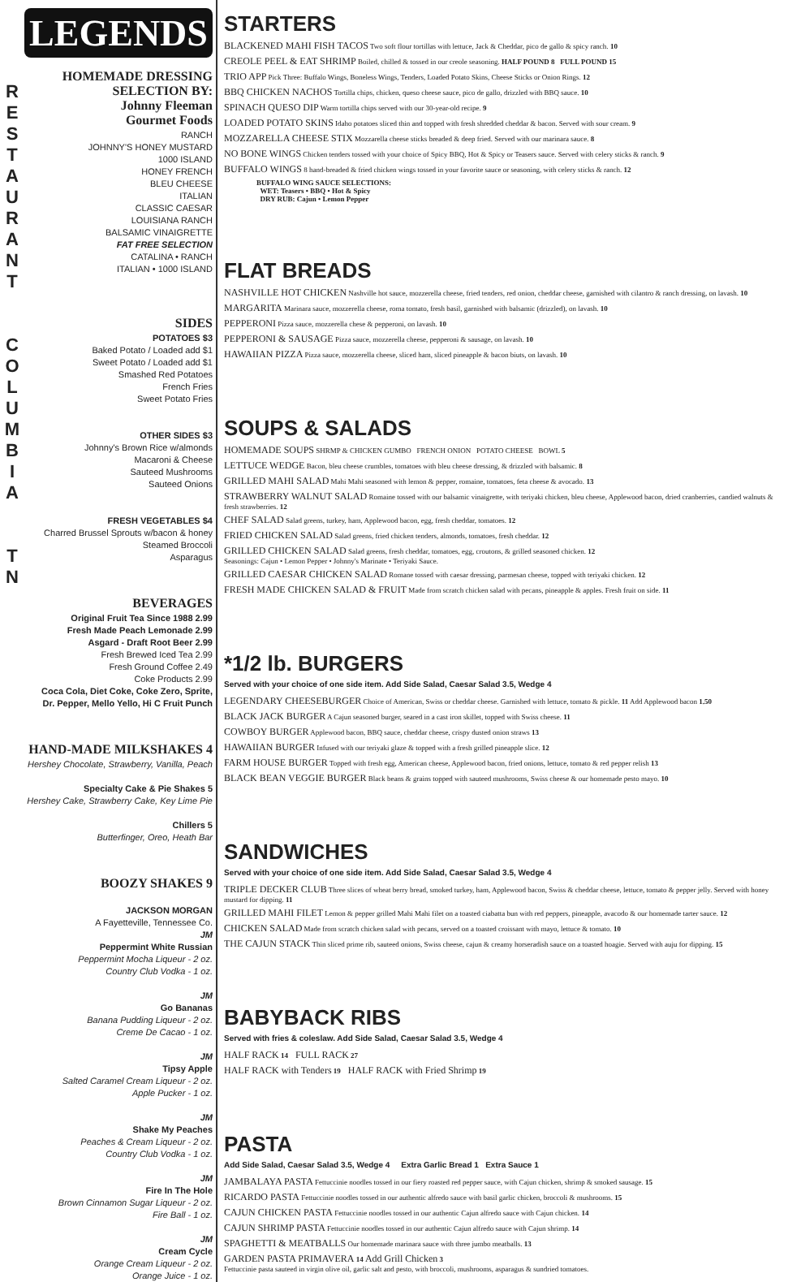R
E
S
T
A
U
R
A
N
T
C
O
L
U
M
B
I
A
T
N
LEGENDS
HOMEMADE DRESSING
SELECTION BY:
Johnny Fleeman
Gourmet Foods
RANCH
JOHNNY'S HONEY MUSTARD
1000 ISLAND
HONEY FRENCH
BLEU CHEESE
ITALIAN
CLASSIC CAESAR
LOUISIANA RANCH
BALSAMIC VINAIGRETTE
FAT FREE SELECTION
CATALINA • RANCH
ITALIAN • 1000 ISLAND
SIDES
POTATOES $3
Baked Potato / Loaded add $1
Sweet Potato / Loaded add $1
Smashed Red Potatoes
French Fries
Sweet Potato Fries
OTHER SIDES $3
Johnny's Brown Rice w/almonds
Macaroni & Cheese
Sauteed Mushrooms
Sauteed Onions
FRESH VEGETABLES $4
Charred Brussel Sprouts w/bacon & honey
Steamed Broccoli
Asparagus
BEVERAGES
Original Fruit Tea Since 1988 2.99
Fresh Made Peach Lemonade 2.99
Asgard - Draft Root Beer 2.99
Fresh Brewed Iced Tea 2.99
Fresh Ground Coffee 2.49
Coke Products 2.99
Coca Cola, Diet Coke, Coke Zero, Sprite,
Dr. Pepper, Mello Yello, Hi C Fruit Punch
HAND-MADE MILKSHAKES 4
Hershey Chocolate, Strawberry, Vanilla, Peach
Specialty Cake & Pie Shakes 5
Hershey Cake, Strawberry Cake, Key Lime Pie
Chillers 5
Butterfinger, Oreo, Heath Bar
BOOZY SHAKES 9
JACKSON MORGAN
A Fayetteville, Tennessee Co.
JM
Peppermint White Russian
Peppermint Mocha Liqueur - 2 oz.
Country Club Vodka - 1 oz.
JM
Go Bananas
Banana Pudding Liqueur - 2 oz.
Creme De Cacao - 1 oz.
JM
Tipsy Apple
Salted Caramel Cream Liqueur - 2 oz.
Apple Pucker - 1 oz.
JM
Shake My Peaches
Peaches & Cream Liqueur - 2 oz.
Country Club Vodka - 1 oz.
JM
Fire In The Hole
Brown Cinnamon Sugar Liqueur - 2 oz.
Fire Ball - 1 oz.
JM
Cream Cycle
Orange Cream Liqueur - 2 oz.
Orange Juice - 1 oz.
STARTERS
BLACKENED MAHI FISH TACOS Two soft flour tortillas with lettuce, Jack & Cheddar, pico de gallo & spicy ranch. 10
CREOLE PEEL & EAT SHRIMP Boiled, chilled & tossed in our creole seasoning. HALF POUND 8 FULL POUND 15
TRIO APP Pick Three: Buffalo Wings, Boneless Wings, Tenders, Loaded Potato Skins, Cheese Sticks or Onion Rings. 12
BBQ CHICKEN NACHOS Tortilla chips, chicken, queso cheese sauce, pico de gallo, drizzled with BBQ sauce. 10
SPINACH QUESO DIP Warm tortilla chips served with our 30-year-old recipe. 9
LOADED POTATO SKINS Idaho potatoes sliced thin and topped with fresh shredded cheddar & bacon. Served with sour cream. 9
MOZZARELLA CHEESE STIX Mozzarella cheese sticks breaded & deep fried. Served with our marinara sauce. 8
NO BONE WINGS Chicken tenders tossed with your choice of Spicy BBQ, Hot & Spicy or Teasers sauce. Served with celery sticks & ranch. 9
BUFFALO WINGS 8 hand-breaded & fried chicken wings tossed in your favorite sauce or seasoning, with celery sticks & ranch. 12
BUFFALO WING SAUCE SELECTIONS:
WET: Teasers • BBQ • Hot & Spicy
DRY RUB: Cajun • Lemon Pepper
FLAT BREADS
NASHVILLE HOT CHICKEN Nashville hot sauce, mozzerella cheese, fried tenders, red onion, cheddar cheese, garnished with cilantro & ranch dressing, on lavash. 10
MARGARITA Marinara sauce, mozzerella cheese, roma tomato, fresh basil, garnished with balsamic (drizzled), on lavash. 10
PEPPERONI Pizza sauce, mozzerella chese & pepperoni, on lavash. 10
PEPPERONI & SAUSAGE Pizza sauce, mozzerella cheese, pepperoni & sausage, on lavash. 10
HAWAIIAN PIZZA Pizza sauce, mozzerella cheese, sliced ham, sliced pineapple & bacon biuts, on lavash. 10
SOUPS & SALADS
HOMEMADE SOUPS SHRMP & CHICKEN GUMBO FRENCH ONION POTATO CHEESE BOWL 5
LETTUCE WEDGE Bacon, bleu cheese crumbles, tomatoes with bleu cheese dressing, & drizzled with balsamic. 8
GRILLED MAHI SALAD Mahi Mahi seasoned with lemon & pepper, romaine, tomatoes, feta cheese & avocado. 13
STRAWBERRY WALNUT SALAD Romaine tossed with our balsamic vinaigrette, with teriyaki chicken, bleu cheese, Applewood bacon, dried cranberries, candied walnuts & fresh strawberries. 12
CHEF SALAD Salad greens, turkey, ham, Applewood bacon, egg, fresh cheddar, tomatoes. 12
FRIED CHICKEN SALAD Salad greens, fried chicken tenders, almonds, tomatoes, fresh cheddar. 12
GRILLED CHICKEN SALAD Salad greens, fresh cheddar, tomatoes, egg, croutons, & grilled seasoned chicken. 12
Seasonings: Cajun • Lemon Pepper • Johnny's Marinate • Teriyaki Sauce.
GRILLED CAESAR CHICKEN SALAD Romane tossed with caesar dressing, parmesan cheese, topped with teriyaki chicken. 12
FRESH MADE CHICKEN SALAD & FRUIT Made from scratch chicken salad with pecans, pineapple & apples. Fresh fruit on side. 11
*1/2 lb. BURGERS
Served with your choice of one side item. Add Side Salad, Caesar Salad 3.5, Wedge 4
LEGENDARY CHEESEBURGER Choice of American, Swiss or cheddar cheese. Garnished with lettuce, tomato & pickle. 11 Add Applewood bacon 1.50
BLACK JACK BURGER A Cajun seasoned burger, seared in a cast iron skillet, topped with Swiss cheese. 11
COWBOY BURGER Applewood bacon, BBQ sauce, cheddar cheese, crispy dusted onion straws 13
HAWAIIAN BURGER Infused with our teriyaki glaze & topped with a fresh grilled pineapple slice. 12
FARM HOUSE BURGER Topped with fresh egg, American cheese, Applewood bacon, fried onions, lettuce, tomato & red pepper relish 13
BLACK BEAN VEGGIE BURGER Black beans & grains topped with sauteed mushrooms, Swiss cheese & our homemade pesto mayo. 10
SANDWICHES
Served with your choice of one side item. Add Side Salad, Caesar Salad 3.5, Wedge 4
TRIPLE DECKER CLUB Three slices of wheat berry bread, smoked turkey, ham, Applewood bacon, Swiss & cheddar cheese, lettuce, tomato & pepper jelly. Served with honey mustard for dipping. 11
GRILLED MAHI FILET Lemon & pepper grilled Mahi Mahi filet on a toasted ciabatta bun with red peppers, pineapple, avacodo & our homemade tarter sauce. 12
CHICKEN SALAD Made from scratch chicken salad with pecans, served on a toasted croissant with mayo, lettuce & tomato. 10
THE CAJUN STACK Thin sliced prime rib, sauteed onions, Swiss cheese, cajun & creamy horseradish sauce on a toasted hoagie. Served with auju for dipping. 15
BABYBACK RIBS
Served with fries & coleslaw. Add Side Salad, Caesar Salad 3.5, Wedge 4
HALF RACK 14 FULL RACK 27
HALF RACK with Tenders 19 HALF RACK with Fried Shrimp 19
PASTA
Add Side Salad, Caesar Salad 3.5, Wedge 4 Extra Garlic Bread 1 Extra Sauce 1
JAMBALAYA PASTA Fettuccinie noodles tossed in our fiery roasted red pepper sauce, with Cajun chicken, shrimp & smoked sausage. 15
RICARDO PASTA Fettuccinie noodles tossed in our authentic alfredo sauce with basil garlic chicken, broccoli & mushrooms. 15
CAJUN CHICKEN PASTA Fettuccinie noodles tossed in our authentic Cajun alfredo sauce with Cajun chicken. 14
CAJUN SHRIMP PASTA Fettuccinie noodles tossed in our authentic Cajun alfredo sauce with Cajun shrimp. 14
SPAGHETTI & MEATBALLS Our homemade marinara sauce with three jumbo meatballs. 13
GARDEN PASTA PRIMAVERA 14 Add Grill Chicken 3
Fettuccinie pasta sauteed in virgin olive oil, garlic salt and pesto, with broccoli, mushrooms, asparagus & sundried tomatoes.